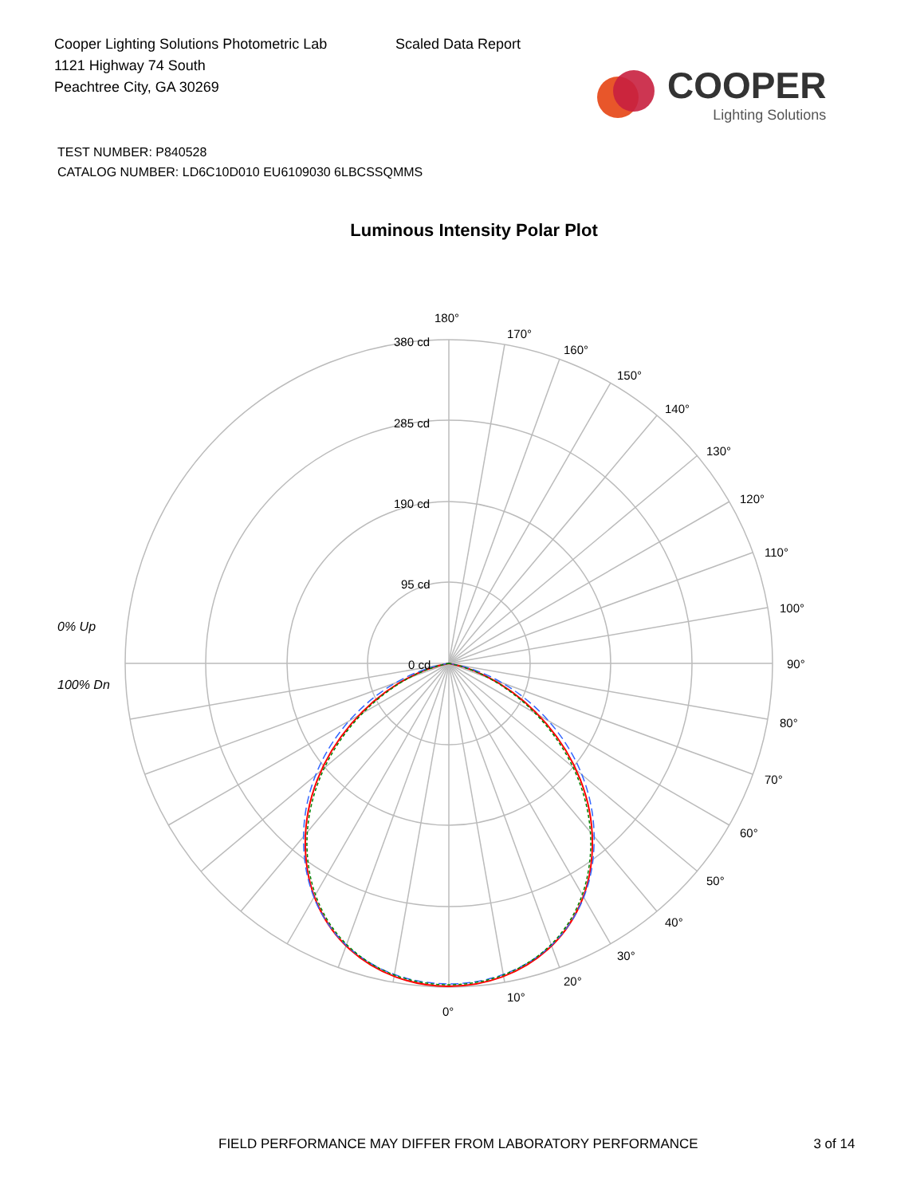Cooper Lighting Solutions Photometric Lab
1121 Highway 74 South
Peachtree City, GA 30269
Scaled Data Report
COOPER
Lighting Solutions
TEST NUMBER: P840528
CATALOG NUMBER: LD6C10D010 EU6109030 6LBCSSQMMS
Luminous Intensity Polar Plot
180°
170°
160°
150°
140°
130°
120°
110°
100°
90°
80°
70°
60°
50°
40°
30°
20°
10°
0°
380 cd
285 cd
190 cd
95 cd
0 cd
0% Up
100% Dn
FIELD PERFORMANCE MAY DIFFER FROM LABORATORY PERFORMANCE 3 of 14